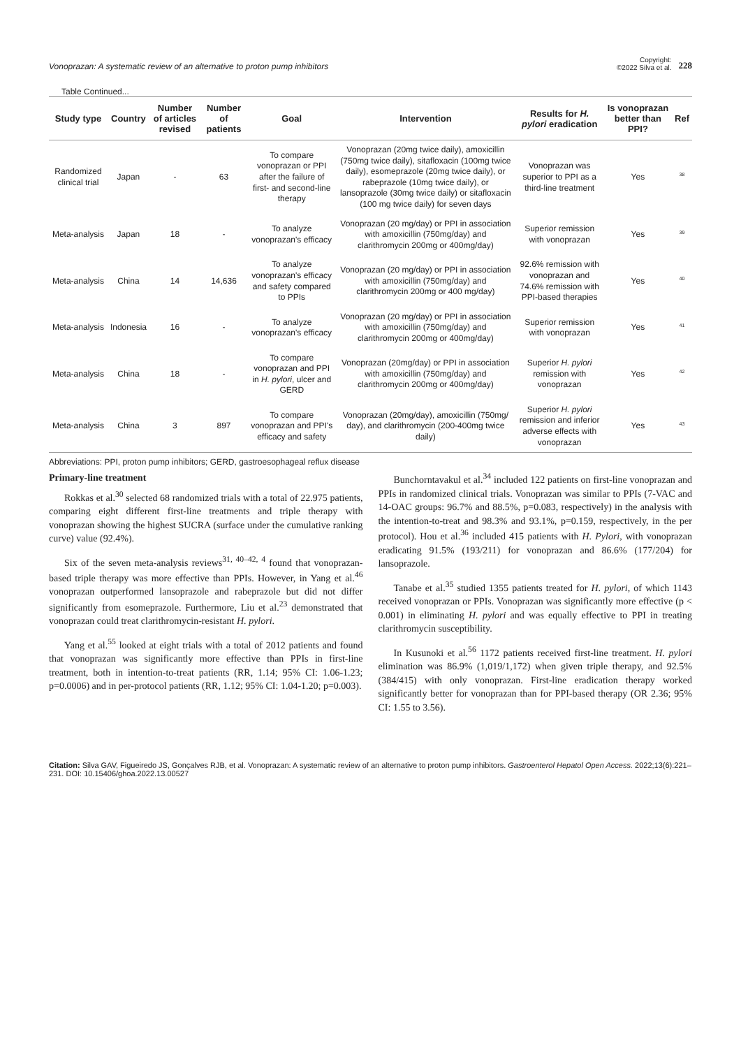Vonoprazan: A systematic review of an alternative to proton pump inhibitors Copyright:
©2022 Silva et al. 228
Table Continued...
| Study type | Country | Number of articles revised | Number of patients | Goal | Intervention | Results for H. pylori eradication | Is vonoprazan better than PPI? | Ref |
| --- | --- | --- | --- | --- | --- | --- | --- | --- |
| Randomized clinical trial | Japan | - | 63 | To compare vonoprazan or PPI after the failure of first- and second-line therapy | Vonoprazan (20mg twice daily), amoxicillin (750mg twice daily), sitafloxacin (100mg twice daily), esomeprazole (20mg twice daily), or rabeprazole (10mg twice daily), or lansoprazole (30mg twice daily) or sitafloxacin (100 mg twice daily) for seven days | Vonoprazan was superior to PPI as a third-line treatment | Yes | <sup>38</sup> |
| Meta-analysis | Japan | 18 | - | To analyze vonoprazan's efficacy | Vonoprazan (20 mg/day) or PPI in association with amoxicillin (750mg/day) and clarithromycin 200mg or 400mg/day) | Superior remission with vonoprazan | Yes | <sup>39</sup> |
| Meta-analysis | China | 14 | 14,636 | To analyze vonoprazan's efficacy and safety compared to PPIs | Vonoprazan (20 mg/day) or PPI in association with amoxicillin (750mg/day) and clarithromycin 200mg or 400 mg/day) | 92.6% remission with vonoprazan and 74.6% remission with PPI-based therapies | Yes | <sup>40</sup> |
| Meta-analysis | Indonesia | 16 | - | To analyze vonoprazan's efficacy | Vonoprazan (20 mg/day) or PPI in association with amoxicillin (750mg/day) and clarithromycin 200mg or 400mg/day) | Superior remission with vonoprazan | Yes | <sup>41</sup> |
| Meta-analysis | China | 18 | - | To compare vonoprazan and PPI in H. pylori , ulcer and GERD | Vonoprazan (20mg/day) or PPI in association with amoxicillin (750mg/day) and clarithromycin 200mg or 400mg/day) | Superior H. pylori remission with vonoprazan | Yes | <sup>42</sup> |
| Meta-analysis | China | 3 | 897 | To compare vonoprazan and PPI's efficacy and safety | Vonoprazan (20mg/day), amoxicillin (750mg/ day), and clarithromycin (200-400mg twice daily) | Superior H. pylori remission and inferior adverse effects with vonoprazan | Yes | <sup>43</sup> |
Abbreviations: PPI, proton pump inhibitors; GERD, gastroesophageal reflux disease
Primary-line treatment
Rokkas et al.<sup>30</sup> selected 68 randomized trials with a total of 22.975 patients, comparing eight different first-line treatments and triple therapy with vonoprazan showing the highest SUCRA (surface under the cumulative ranking curve) value (92.4%).
Six of the seven meta-analysis reviews<sup>31, 40–42, 4</sup> found that vonoprazan-based triple therapy was more effective than PPIs. However, in Yang et al.<sup>46</sup> vonoprazan outperformed lansoprazole and rabeprazole but did not differ significantly from esomeprazole. Furthermore, Liu et al.<sup>23</sup> demonstrated that vonoprazan could treat clarithromycin-resistant H. pylori.
Yang et al.<sup>55</sup> looked at eight trials with a total of 2012 patients and found that vonoprazan was significantly more effective than PPIs in first-line treatment, both in intention-to-treat patients (RR, 1.14; 95% CI: 1.06-1.23; p=0.0006) and in per-protocol patients (RR, 1.12; 95% CI: 1.04-1.20; p=0.003).
Bunchorntavakul et al.<sup>34</sup> included 122 patients on first-line vonoprazan and PPIs in randomized clinical trials. Vonoprazan was similar to PPIs (7-VAC and 14-OAC groups: 96.7% and 88.5%, p=0.083, respectively) in the analysis with the intention-to-treat and 98.3% and 93.1%, p=0.159, respectively, in the per protocol). Hou et al.<sup>36</sup> included 415 patients with H. Pylori, with vonoprazan eradicating 91.5% (193/211) for vonoprazan and 86.6% (177/204) for lansoprazole.
Tanabe et al.<sup>35</sup> studied 1355 patients treated for H. pylori, of which 1143 received vonoprazan or PPIs. Vonoprazan was significantly more effective (p < 0.001) in eliminating H. pylori and was equally effective to PPI in treating clarithromycin susceptibility.
In Kusunoki et al.<sup>56</sup> 1172 patients received first-line treatment. H. pylori elimination was 86.9% (1,019/1,172) when given triple therapy, and 92.5% (384/415) with only vonoprazan. First-line eradication therapy worked significantly better for vonoprazan than for PPI-based therapy (OR 2.36; 95% CI: 1.55 to 3.56).
Citation: Silva GAV, Figueiredo JS, Gonçalves RJB, et al. Vonoprazan: A systematic review of an alternative to proton pump inhibitors. Gastroenterol Hepatol Open Access. 2022;13(6):221‒231. DOI: 10.15406/ghoa.2022.13.00527